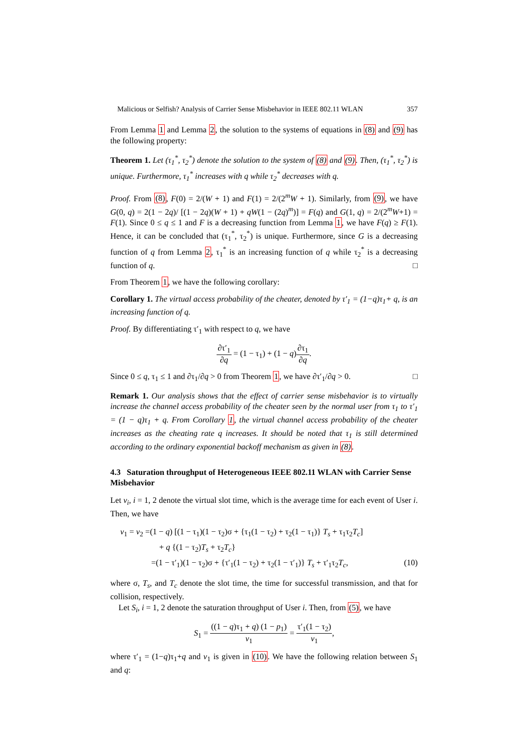Malicious or Selfish? Analysis of Carrier Sense Misbehavior in IEEE 802.11 WLAN 357
From Lemma 1 and Lemma 2, the solution to the systems of equations in (8) and (9) has the following property:
Theorem 1. Let (τ<sub>1</sub><sup>*</sup>, τ<sub>2</sub><sup>*</sup>) denote the solution to the system of (8) and (9). Then, (τ<sub>1</sub><sup>*</sup>, τ<sub>2</sub><sup>*</sup>) is unique. Furthermore, τ<sub>1</sub><sup>*</sup> increases with q while τ<sub>2</sub><sup>*</sup> decreases with q.
Proof. From (8), F(0) = 2/(W + 1) and F(1) = 2/(2<sup>m</sup>W + 1). Similarly, from (9), we have G(0, q) = 2(1 − 2q)/ [(1 − 2q)(W + 1) + qW(1 − (2q)<sup>m</sup>)] = F(q) and G(1, q) = 2/(2<sup>m</sup>W+1) = F(1). Since 0 ≤ q ≤ 1 and F is a decreasing function from Lemma 1, we have F(q) ≥ F(1). Hence, it can be concluded that (τ<sub>1</sub><sup>*</sup>, τ<sub>2</sub><sup>*</sup>) is unique. Furthermore, since G is a decreasing function of q from Lemma 2, τ<sub>1</sub><sup>*</sup> is an increasing function of q while τ<sub>2</sub><sup>*</sup> is a decreasing function of q. □
From Theorem 1, we have the following corollary:
Corollary 1. The virtual access probability of the cheater, denoted by τ′<sub>1</sub> = (1−q)τ<sub>1</sub>+ q, is an increasing function of q.
Proof. By differentiating τ′<sub>1</sub> with respect to q, we have
∂τ′<sub>1</sub> ∂q = (1 − τ<sub>1</sub>) + (1 − q)∂τ<sub>1</sub> ∂q.
Since 0 ≤ q, τ<sub>1</sub> ≤ 1 and ∂τ<sub>1</sub>/∂q > 0 from Theorem 1, we have ∂τ′<sub>1</sub>/∂q > 0. □
Remark 1. Our analysis shows that the effect of carrier sense misbehavior is to virtually increase the channel access probability of the cheater seen by the normal user from τ<sub>1</sub> to τ′<sub>1</sub> = (1 − q)τ<sub>1</sub> + q. From Corollary 1, the virtual channel access probability of the cheater increases as the cheating rate q increases. It should be noted that τ<sub>1</sub> is still determined according to the ordinary exponential backoff mechanism as given in (8).
4.3 Saturation throughput of Heterogeneous IEEE 802.11 WLAN with Carrier Sense Misbehavior
Let v<sub>i</sub>, i = 1, 2 denote the virtual slot time, which is the average time for each event of User i. Then, we have
v<sub>1</sub> = v<sub>2</sub> =(1 − q) [(1 − τ<sub>1</sub>)(1 − τ<sub>2</sub>)σ + {τ<sub>1</sub>(1 − τ<sub>2</sub>) + τ<sub>2</sub>(1 − τ<sub>1</sub>)} T<sub>s</sub> + τ<sub>1</sub>τ<sub>2</sub>T<sub>c</sub>]
+ q {(1 − τ<sub>2</sub>)T<sub>s</sub> + τ<sub>2</sub>T<sub>c</sub>}
=(1 − τ′<sub>1</sub>)(1 − τ<sub>2</sub>)σ + {τ′<sub>1</sub>(1 − τ<sub>2</sub>) + τ<sub>2</sub>(1 − τ′<sub>1</sub>)} T<sub>s</sub> + τ′<sub>1</sub>τ<sub>2</sub>T<sub>c</sub>, (10)
where σ, T<sub>s</sub>, and T<sub>c</sub> denote the slot time, the time for successful transmission, and that for collision, respectively.
Let S<sub>i</sub>, i = 1, 2 denote the saturation throughput of User i. Then, from (5), we have
S<sub>1</sub> = ((1 − q)τ<sub>1</sub> + q) (1 − p<sub>1</sub>) v<sub>1</sub> = τ′<sub>1</sub>(1 − τ<sub>2</sub>) v<sub>1</sub>,
where τ′<sub>1</sub> = (1−q)τ<sub>1</sub>+q and v<sub>1</sub> is given in (10). We have the following relation between S<sub>1</sub> and q: